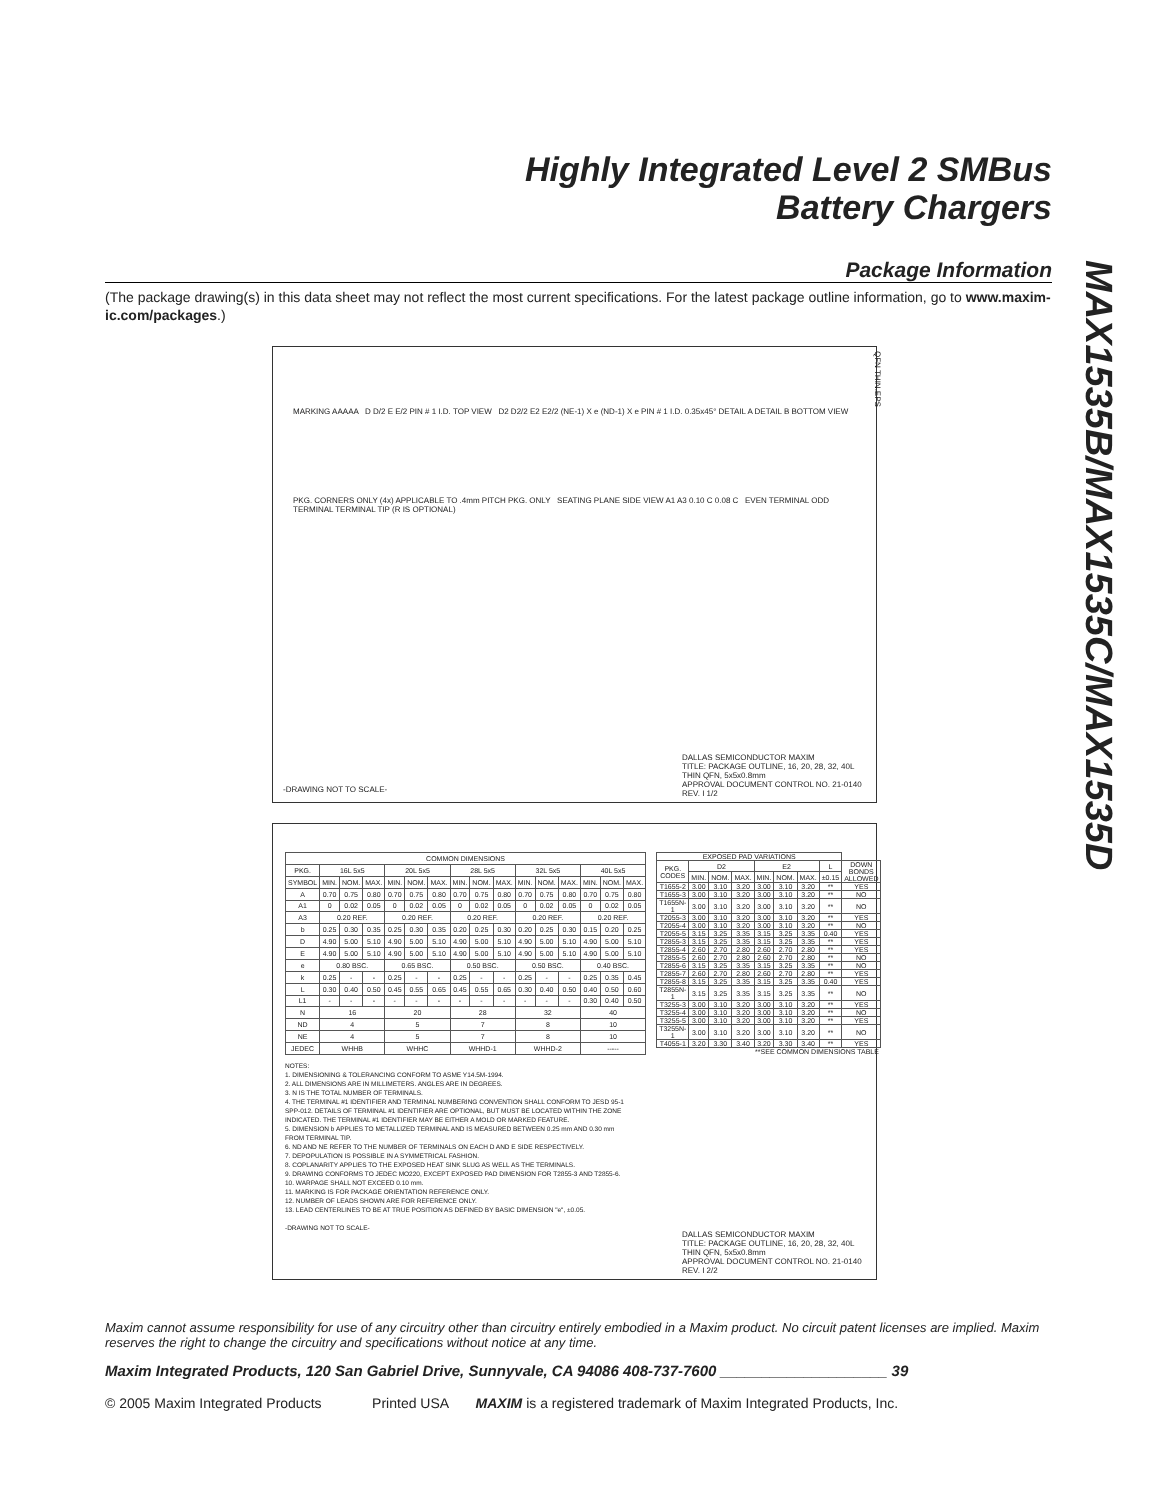Highly Integrated Level 2 SMBus
Battery Chargers
MAX1535B/MAX1535C/MAX1535D
Package Information
(The package drawing(s) in this data sheet may not reflect the most current specifications. For the latest package outline information, go to www.maxim-ic.com/packages.)
MARKING AAAAA D D/2 E E/2 PIN # 1 I.D. TOP VIEW D2 D2/2 E2 E2/2 (NE-1) X e (ND-1) X e PIN # 1 I.D. 0.35x45° DETAIL A DETAIL B BOTTOM VIEW
PKG. CORNERS ONLY (4x) APPLICABLE TO .4mm PITCH PKG. ONLY SEATING PLANE SIDE VIEW A1 A3 0.10 C 0.08 C EVEN TERMINAL ODD TERMINAL TERMINAL TIP (R IS OPTIONAL)
DALLAS SEMICONDUCTOR MAXIM
TITLE: PACKAGE OUTLINE, 16, 20, 28, 32, 40L THIN QFN, 5x5x0.8mm
APPROVAL DOCUMENT CONTROL NO. 21-0140 REV. I 1/2
-DRAWING NOT TO SCALE-
QFN THIN.EPS
| COMMON DIMENSIONS | | | | | | | | | | | | | | | |
| --- | --- | --- | --- | --- | --- | --- | --- | --- | --- | --- | --- | --- | --- | --- | --- |
| PKG. | 16L 5x5 | | | 20L 5x5 | | | 28L 5x5 | | | 32L 5x5 | | | 40L 5x5 | | |
| SYMBOL | MIN. | NOM. | MAX. | MIN. | NOM. | MAX. | MIN. | NOM. | MAX. | MIN. | NOM. | MAX. | MIN. | NOM. | MAX. |
| A | 0.70 | 0.75 | 0.80 | 0.70 | 0.75 | 0.80 | 0.70 | 0.75 | 0.80 | 0.70 | 0.75 | 0.80 | 0.70 | 0.75 | 0.80 |
| A1 | 0 | 0.02 | 0.05 | 0 | 0.02 | 0.05 | 0 | 0.02 | 0.05 | 0 | 0.02 | 0.05 | 0 | 0.02 | 0.05 |
| A3 | 0.20 REF. | | | 0.20 REF. | | | 0.20 REF. | | | 0.20 REF. | | | 0.20 REF. | | |
| b | 0.25 | 0.30 | 0.35 | 0.25 | 0.30 | 0.35 | 0.20 | 0.25 | 0.30 | 0.20 | 0.25 | 0.30 | 0.15 | 0.20 | 0.25 |
| D | 4.90 | 5.00 | 5.10 | 4.90 | 5.00 | 5.10 | 4.90 | 5.00 | 5.10 | 4.90 | 5.00 | 5.10 | 4.90 | 5.00 | 5.10 |
| E | 4.90 | 5.00 | 5.10 | 4.90 | 5.00 | 5.10 | 4.90 | 5.00 | 5.10 | 4.90 | 5.00 | 5.10 | 4.90 | 5.00 | 5.10 |
| e | 0.80 BSC. | | | 0.65 BSC. | | | 0.50 BSC. | | | 0.50 BSC. | | | 0.40 BSC. | | |
| k | 0.25 | - | - | 0.25 | - | - | 0.25 | - | - | 0.25 | - | - | 0.25 | 0.35 | 0.45 |
| L | 0.30 | 0.40 | 0.50 | 0.45 | 0.55 | 0.65 | 0.45 | 0.55 | 0.65 | 0.30 | 0.40 | 0.50 | 0.40 | 0.50 | 0.60 |
| L1 | - | - | - | - | - | - | - | - | - | - | - | - | 0.30 | 0.40 | 0.50 |
| N | 16 | | | 20 | | | 28 | | | 32 | | | 40 | | |
| ND | 4 | | | 5 | | | 7 | | | 8 | | | 10 | | |
| NE | 4 | | | 5 | | | 7 | | | 8 | | | 10 | | |
| JEDEC | WHHB | | | WHHC | | | WHHD-1 | | | WHHD-2 | | | ----- | | |
| EXPOSED PAD VARIATIONS | | | | | | | | |
| --- | --- | --- | --- | --- | --- | --- | --- | --- |
| PKG. CODES | D2 | | | E2 | | | L | DOWN BONDS ALLOWED |
| | MIN. | NOM. | MAX. | MIN. | NOM. | MAX. | ±0.15 | |
| T1655-2 | 3.00 | 3.10 | 3.20 | 3.00 | 3.10 | 3.20 | ** | YES |
| T1655-3 | 3.00 | 3.10 | 3.20 | 3.00 | 3.10 | 3.20 | ** | NO |
| T1655N-1 | 3.00 | 3.10 | 3.20 | 3.00 | 3.10 | 3.20 | ** | NO |
| T2055-3 | 3.00 | 3.10 | 3.20 | 3.00 | 3.10 | 3.20 | ** | YES |
| T2055-4 | 3.00 | 3.10 | 3.20 | 3.00 | 3.10 | 3.20 | ** | NO |
| T2055-5 | 3.15 | 3.25 | 3.35 | 3.15 | 3.25 | 3.35 | 0.40 | YES |
| T2855-3 | 3.15 | 3.25 | 3.35 | 3.15 | 3.25 | 3.35 | ** | YES |
| T2855-4 | 2.60 | 2.70 | 2.80 | 2.60 | 2.70 | 2.80 | ** | YES |
| T2855-5 | 2.60 | 2.70 | 2.80 | 2.60 | 2.70 | 2.80 | ** | NO |
| T2855-6 | 3.15 | 3.25 | 3.35 | 3.15 | 3.25 | 3.35 | ** | NO |
| T2855-7 | 2.60 | 2.70 | 2.80 | 2.60 | 2.70 | 2.80 | ** | YES |
| T2855-8 | 3.15 | 3.25 | 3.35 | 3.15 | 3.25 | 3.35 | 0.40 | YES |
| T2855N-1 | 3.15 | 3.25 | 3.35 | 3.15 | 3.25 | 3.35 | ** | NO |
| T3255-3 | 3.00 | 3.10 | 3.20 | 3.00 | 3.10 | 3.20 | ** | YES |
| T3255-4 | 3.00 | 3.10 | 3.20 | 3.00 | 3.10 | 3.20 | ** | NO |
| T3255-5 | 3.00 | 3.10 | 3.20 | 3.00 | 3.10 | 3.20 | ** | YES |
| T3255N-1 | 3.00 | 3.10 | 3.20 | 3.00 | 3.10 | 3.20 | ** | NO |
| T4055-1 | 3.20 | 3.30 | 3.40 | 3.20 | 3.30 | 3.40 | ** | YES |
| **SEE COMMON DIMENSIONS TABLE | | | | | | | | |
NOTES:
1. DIMENSIONING & TOLERANCING CONFORM TO ASME Y14.5M-1994.
2. ALL DIMENSIONS ARE IN MILLIMETERS. ANGLES ARE IN DEGREES.
3. N IS THE TOTAL NUMBER OF TERMINALS.
4. THE TERMINAL #1 IDENTIFIER AND TERMINAL NUMBERING CONVENTION SHALL CONFORM TO JESD 95-1 SPP-012. DETAILS OF TERMINAL #1 IDENTIFIER ARE OPTIONAL, BUT MUST BE LOCATED WITHIN THE ZONE INDICATED. THE TERMINAL #1 IDENTIFIER MAY BE EITHER A MOLD OR MARKED FEATURE.
5. DIMENSION b APPLIES TO METALLIZED TERMINAL AND IS MEASURED BETWEEN 0.25 mm AND 0.30 mm FROM TERMINAL TIP.
6. ND AND NE REFER TO THE NUMBER OF TERMINALS ON EACH D AND E SIDE RESPECTIVELY.
7. DEPOPULATION IS POSSIBLE IN A SYMMETRICAL FASHION.
8. COPLANARITY APPLIES TO THE EXPOSED HEAT SINK SLUG AS WELL AS THE TERMINALS.
9. DRAWING CONFORMS TO JEDEC MO220, EXCEPT EXPOSED PAD DIMENSION FOR T2855-3 AND T2855-6.
10. WARPAGE SHALL NOT EXCEED 0.10 mm.
11. MARKING IS FOR PACKAGE ORIENTATION REFERENCE ONLY.
12. NUMBER OF LEADS SHOWN ARE FOR REFERENCE ONLY.
13. LEAD CENTERLINES TO BE AT TRUE POSITION AS DEFINED BY BASIC DIMENSION "e", ±0.05.
-DRAWING NOT TO SCALE-
DALLAS SEMICONDUCTOR MAXIM
TITLE: PACKAGE OUTLINE, 16, 20, 28, 32, 40L THIN QFN, 5x5x0.8mm
APPROVAL DOCUMENT CONTROL NO. 21-0140 REV. I 2/2
Maxim cannot assume responsibility for use of any circuitry other than circuitry entirely embodied in a Maxim product. No circuit patent licenses are implied. Maxim reserves the right to change the circuitry and specifications without notice at any time.
Maxim Integrated Products, 120 San Gabriel Drive, Sunnyvale, CA 94086 408-737-7600 ____________________ 39
© 2005 Maxim Integrated Products Printed USA MAXIM is a registered trademark of Maxim Integrated Products, Inc.